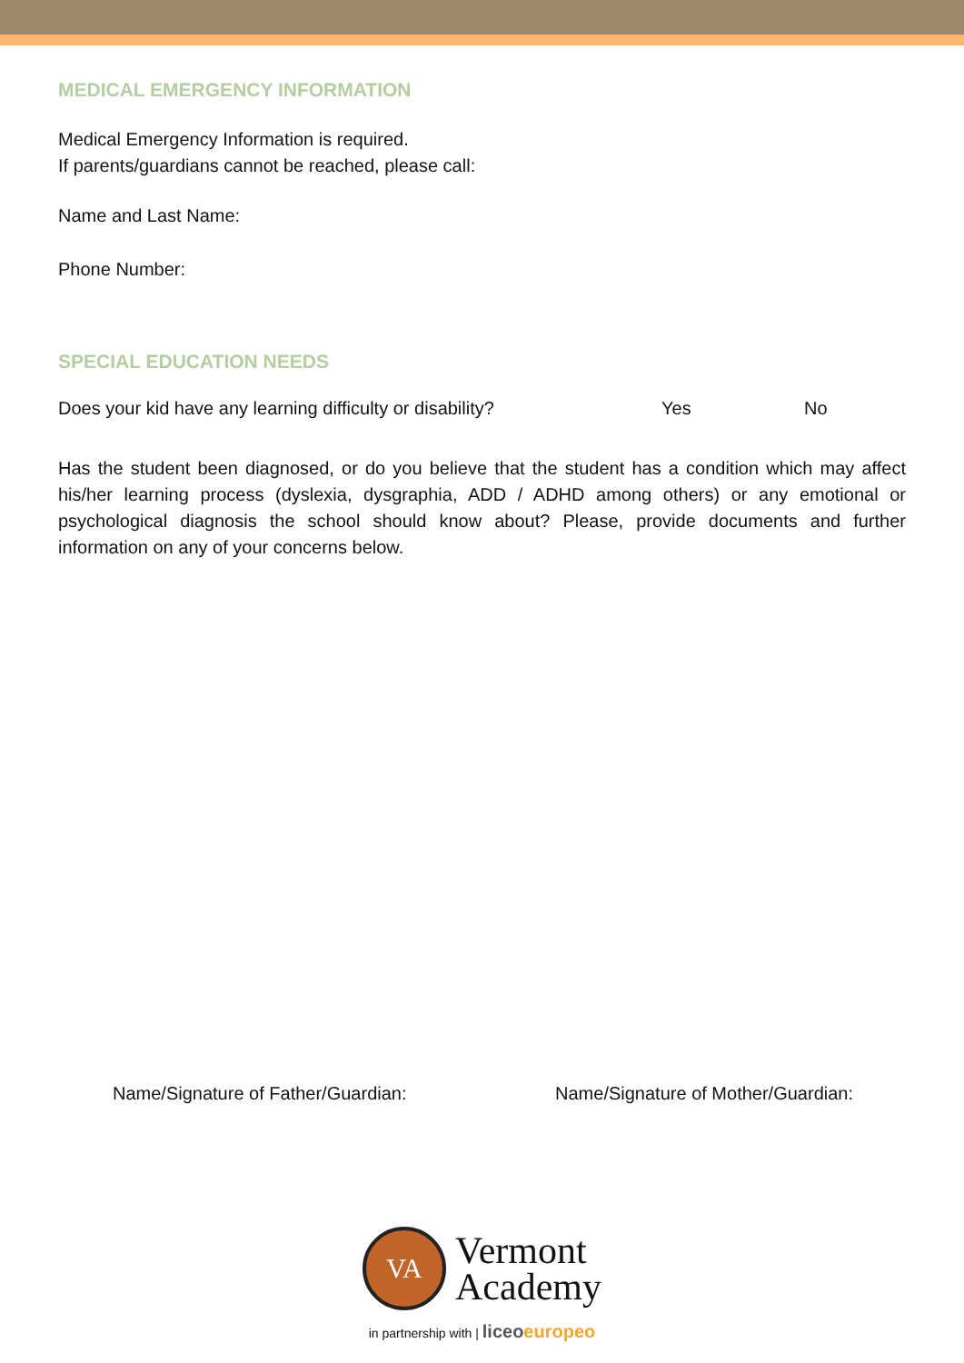MEDICAL EMERGENCY INFORMATION
Medical Emergency Information is required.
If parents/guardians cannot be reached, please call:
Name and Last Name:
Phone Number:
SPECIAL EDUCATION NEEDS
Does your kid have any learning difficulty or disability? Yes No
Has the student been diagnosed, or do you believe that the student has a condition which may affect his/her learning process (dyslexia, dysgraphia, ADD / ADHD among others) or any emotional or psychological diagnosis the school should know about? Please, provide documents and further information on any of your concerns below.
Name/Signature of Father/Guardian: Name/Signature of Mother/Guardian:
VA
Vermont
Academy
in partnership with | liceo europeo